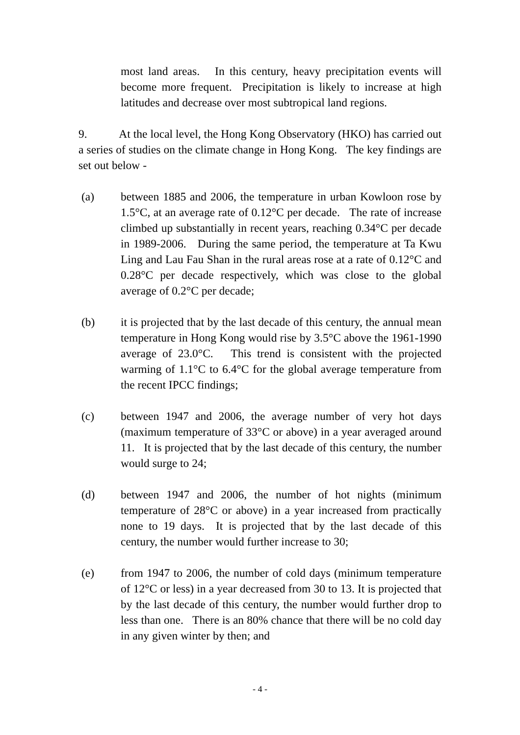most land areas. In this century, heavy precipitation events will become more frequent. Precipitation is likely to increase at high latitudes and decrease over most subtropical land regions.
9. At the local level, the Hong Kong Observatory (HKO) has carried out a series of studies on the climate change in Hong Kong. The key findings are set out below -
(a) between 1885 and 2006, the temperature in urban Kowloon rose by 1.5°C, at an average rate of 0.12°C per decade. The rate of increase climbed up substantially in recent years, reaching 0.34°C per decade in 1989-2006. During the same period, the temperature at Ta Kwu Ling and Lau Fau Shan in the rural areas rose at a rate of 0.12°C and 0.28°C per decade respectively, which was close to the global average of 0.2°C per decade;
(b) it is projected that by the last decade of this century, the annual mean temperature in Hong Kong would rise by 3.5°C above the 1961-1990 average of 23.0°C. This trend is consistent with the projected warming of 1.1°C to 6.4°C for the global average temperature from the recent IPCC findings;
(c) between 1947 and 2006, the average number of very hot days (maximum temperature of 33°C or above) in a year averaged around 11. It is projected that by the last decade of this century, the number would surge to 24;
(d) between 1947 and 2006, the number of hot nights (minimum temperature of 28°C or above) in a year increased from practically none to 19 days. It is projected that by the last decade of this century, the number would further increase to 30;
(e) from 1947 to 2006, the number of cold days (minimum temperature of 12°C or less) in a year decreased from 30 to 13. It is projected that by the last decade of this century, the number would further drop to less than one. There is an 80% chance that there will be no cold day in any given winter by then; and
- 4 -